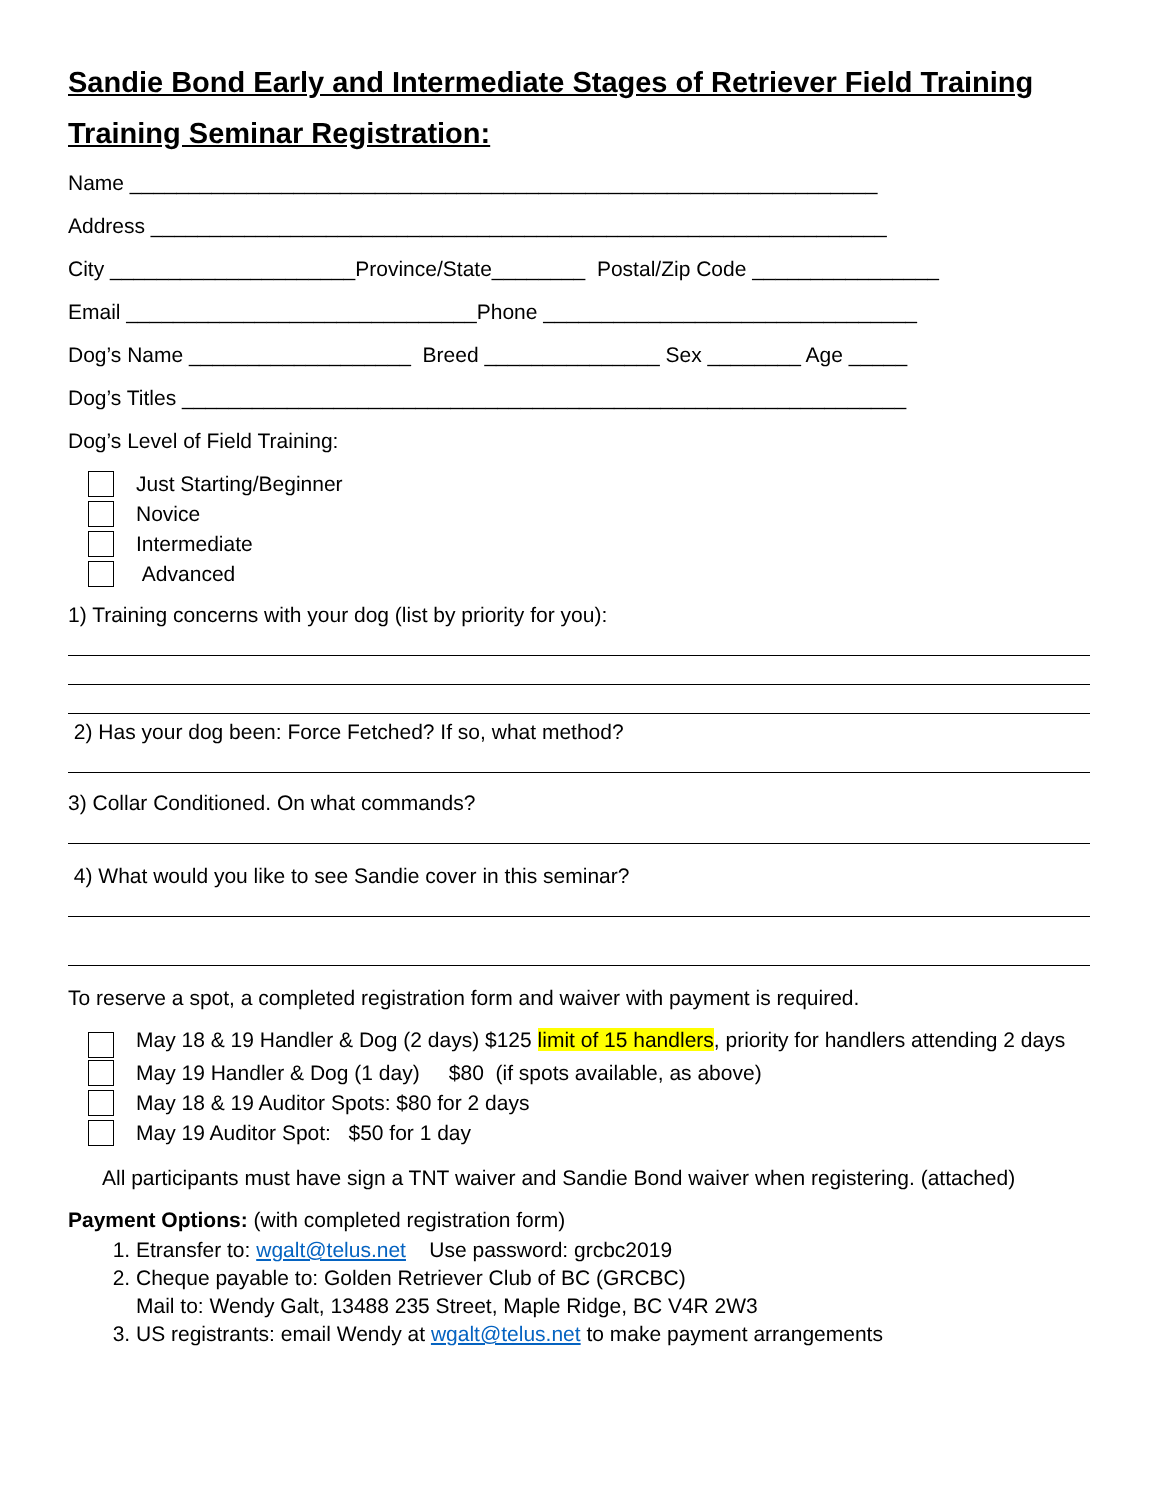Sandie Bond Early and Intermediate Stages of Retriever Field Training
Training Seminar Registration:
Name ________________________________________________________________
Address _______________________________________________________________
City _____________________Province/State________ Postal/Zip Code ________________
Email ______________________________Phone ________________________________
Dog’s Name ___________________ Breed _______________ Sex ________ Age _____
Dog’s Titles ______________________________________________________________
Dog’s Level of Field Training:
Just Starting/Beginner
Novice
Intermediate
Advanced
1) Training concerns with your dog (list by priority for you):
2) Has your dog been: Force Fetched? If so, what method?
3) Collar Conditioned. On what commands?
4) What would you like to see Sandie cover in this seminar?
To reserve a spot, a completed registration form and waiver with payment is required.
May 18 & 19 Handler & Dog (2 days) $125 limit of 15 handlers, priority for handlers attending 2 days
May 19 Handler & Dog (1 day) $80 (if spots available, as above)
May 18 & 19 Auditor Spots: $80 for 2 days
May 19 Auditor Spot: $50 for 1 day
All participants must have sign a TNT waiver and Sandie Bond waiver when registering. (attached)
Payment Options: (with completed registration form)
1. Etransfer to: wgalt@telus.net Use password: grcbc2019
2. Cheque payable to: Golden Retriever Club of BC (GRCBC)
Mail to: Wendy Galt, 13488 235 Street, Maple Ridge, BC V4R 2W3
3. US registrants: email Wendy at wgalt@telus.net to make payment arrangements